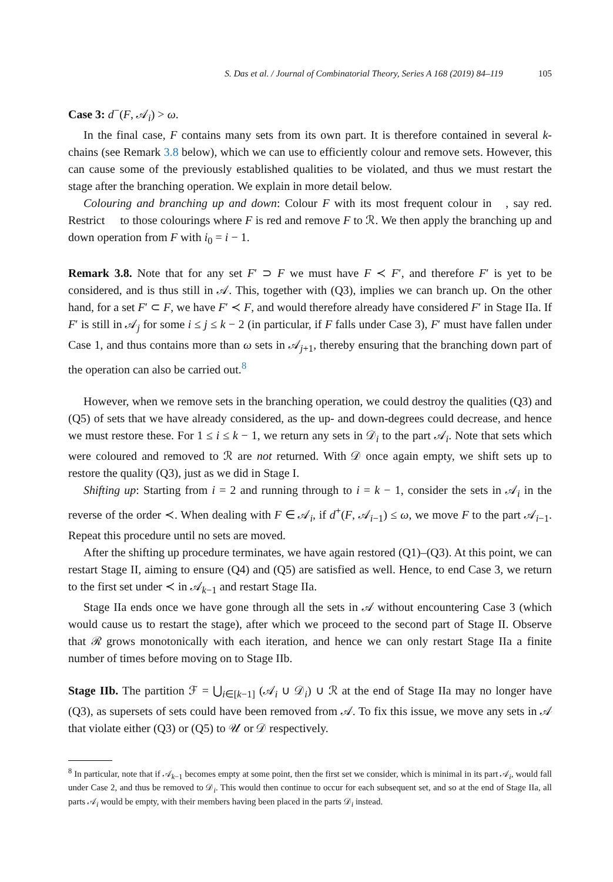S. Das et al. / Journal of Combinatorial Theory, Series A 168 (2019) 84–119 105
Case 3: d<sup>−</sup>(F, 𝒜<sub>i</sub>) > ω.
In the final case, F contains many sets from its own part. It is therefore contained in several k-chains (see Remark 3.8 below), which we can use to efficiently colour and remove sets. However, this can cause some of the previously established qualities to be violated, and thus we must restart the stage after the branching operation. We explain in more detail below.
Colouring and branching up and down: Colour F with its most frequent colour in 𝔆, say red. Restrict 𝔆 to those colourings where F is red and remove F to ℛ. We then apply the branching up and down operation from F with i<sub>0</sub> = i − 1.
Remark 3.8. Note that for any set F′ ⊃ F we must have F ≺ F′, and therefore F′ is yet to be considered, and is thus still in 𝒜. This, together with (Q3), implies we can branch up. On the other hand, for a set F′ ⊂ F, we have F′ ≺ F, and would therefore already have considered F′ in Stage IIa. If F′ is still in 𝒜<sub>j</sub> for some i ≤ j ≤ k − 2 (in particular, if F falls under Case 3), F′ must have fallen under Case 1, and thus contains more than ω sets in 𝒜<sub>j+1</sub>, thereby ensuring that the branching down part of the operation can also be carried out.<sup>8</sup>
However, when we remove sets in the branching operation, we could destroy the qualities (Q3) and (Q5) of sets that we have already considered, as the up- and down-degrees could decrease, and hence we must restore these. For 1 ≤ i ≤ k − 1, we return any sets in 𝒟<sub>i</sub> to the part 𝒜<sub>i</sub>. Note that sets which were coloured and removed to ℛ are not returned. With 𝒟 once again empty, we shift sets up to restore the quality (Q3), just as we did in Stage I.
Shifting up: Starting from i = 2 and running through to i = k − 1, consider the sets in 𝒜<sub>i</sub> in the reverse of the order ≺. When dealing with F ∈ 𝒜<sub>i</sub>, if d<sup>+</sup>(F, 𝒜<sub>i−1</sub>) ≤ ω, we move F to the part 𝒜<sub>i−1</sub>. Repeat this procedure until no sets are moved.
After the shifting up procedure terminates, we have again restored (Q1)–(Q3). At this point, we can restart Stage II, aiming to ensure (Q4) and (Q5) are satisfied as well. Hence, to end Case 3, we return to the first set under ≺ in 𝒜<sub>k−1</sub> and restart Stage IIa.
Stage IIa ends once we have gone through all the sets in 𝒜 without encountering Case 3 (which would cause us to restart the stage), after which we proceed to the second part of Stage II. Observe that ℛ grows monotonically with each iteration, and hence we can only restart Stage IIa a finite number of times before moving on to Stage IIb.
Stage IIb. The partition ℱ = ⋃<sub>i∈[k−1]</sub> (𝒜<sub>i</sub> ∪ 𝒟<sub>i</sub>) ∪ ℛ at the end of Stage IIa may no longer have (Q3), as supersets of sets could have been removed from 𝒜. To fix this issue, we move any sets in 𝒜 that violate either (Q3) or (Q5) to 𝒰 or 𝒟 respectively.
<sup>8</sup> In particular, note that if 𝒜<sub>k−1</sub> becomes empty at some point, then the first set we consider, which is minimal in its part 𝒜<sub>i</sub>, would fall under Case 2, and thus be removed to 𝒟<sub>i</sub>. This would then continue to occur for each subsequent set, and so at the end of Stage IIa, all parts 𝒜<sub>i</sub> would be empty, with their members having been placed in the parts 𝒟<sub>i</sub> instead.